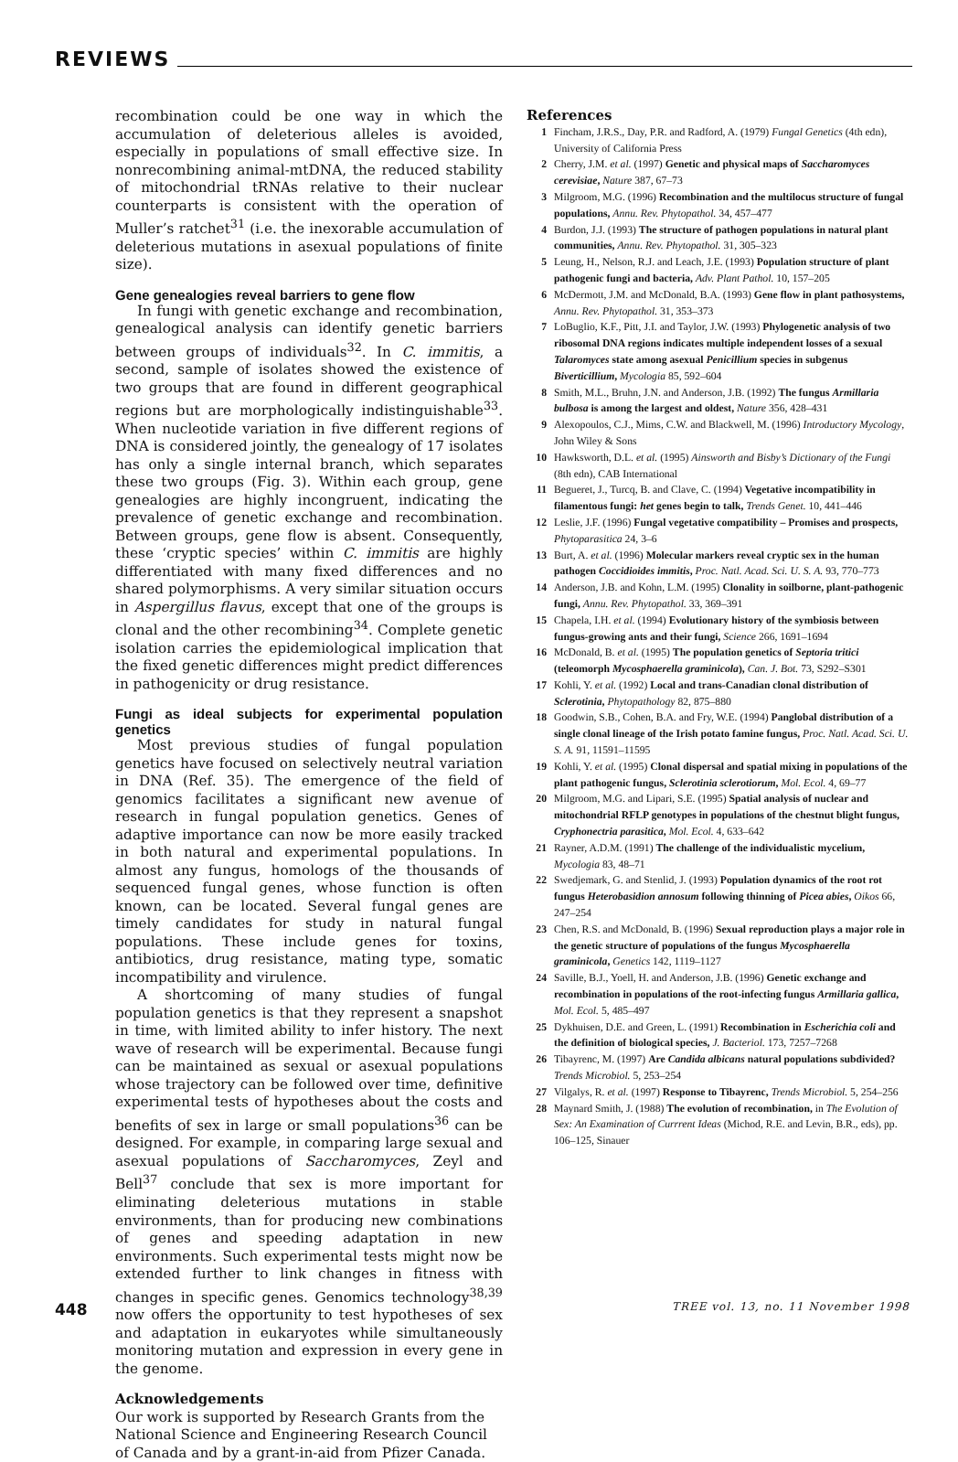REVIEWS
recombination could be one way in which the accumulation of deleterious alleles is avoided, especially in populations of small effective size. In nonrecombining animal-mtDNA, the reduced stability of mitochondrial tRNAs relative to their nuclear counterparts is consistent with the operation of Muller’s ratchet<sup>31</sup> (i.e. the inexorable accumulation of deleterious mutations in asexual populations of finite size).
Gene genealogies reveal barriers to gene flow
In fungi with genetic exchange and recombination, genealogical analysis can identify genetic barriers between groups of individuals<sup>32</sup>. In C. immitis, a second, sample of isolates showed the existence of two groups that are found in different geographical regions but are morphologically indistinguishable<sup>33</sup>. When nucleotide variation in five different regions of DNA is considered jointly, the genealogy of 17 isolates has only a single internal branch, which separates these two groups (Fig. 3). Within each group, gene genealogies are highly incongruent, indicating the prevalence of genetic exchange and recombination. Between groups, gene flow is absent. Consequently, these ‘cryptic species’ within C. immitis are highly differentiated with many fixed differences and no shared polymorphisms. A very similar situation occurs in Aspergillus flavus, except that one of the groups is clonal and the other recombining<sup>34</sup>. Complete genetic isolation carries the epidemiological implication that the fixed genetic differences might predict differences in pathogenicity or drug resistance.
Fungi as ideal subjects for experimental population genetics
Most previous studies of fungal population genetics have focused on selectively neutral variation in DNA (Ref. 35). The emergence of the field of genomics facilitates a significant new avenue of research in fungal population genetics. Genes of adaptive importance can now be more easily tracked in both natural and experimental populations. In almost any fungus, homologs of the thousands of sequenced fungal genes, whose function is often known, can be located. Several fungal genes are timely candidates for study in natural fungal populations. These include genes for toxins, antibiotics, drug resistance, mating type, somatic incompatibility and virulence.
A shortcoming of many studies of fungal population genetics is that they represent a snapshot in time, with limited ability to infer history. The next wave of research will be experimental. Because fungi can be maintained as sexual or asexual populations whose trajectory can be followed over time, definitive experimental tests of hypotheses about the costs and benefits of sex in large or small populations<sup>36</sup> can be designed. For example, in comparing large sexual and asexual populations of Saccharomyces, Zeyl and Bell<sup>37</sup> conclude that sex is more important for eliminating deleterious mutations in stable environments, than for producing new combinations of genes and speeding adaptation in new environments. Such experimental tests might now be extended further to link changes in fitness with changes in specific genes. Genomics technology<sup>38,39</sup> now offers the opportunity to test hypotheses of sex and adaptation in eukaryotes while simultaneously monitoring mutation and expression in every gene in the genome.
Acknowledgements
Our work is supported by Research Grants from the National Science and Engineering Research Council of Canada and by a grant-in-aid from Pfizer Canada.
References
1 Fincham, J.R.S., Day, P.R. and Radford, A. (1979) Fungal Genetics (4th edn), University of California Press
2 Cherry, J.M. et al. (1997) Genetic and physical maps of Saccharomyces cerevisiae, Nature 387, 67–73
3 Milgroom, M.G. (1996) Recombination and the multilocus structure of fungal populations, Annu. Rev. Phytopathol. 34, 457–477
4 Burdon, J.J. (1993) The structure of pathogen populations in natural plant communities, Annu. Rev. Phytopathol. 31, 305–323
5 Leung, H., Nelson, R.J. and Leach, J.E. (1993) Population structure of plant pathogenic fungi and bacteria, Adv. Plant Pathol. 10, 157–205
6 McDermott, J.M. and McDonald, B.A. (1993) Gene flow in plant pathosystems, Annu. Rev. Phytopathol. 31, 353–373
7 LoBuglio, K.F., Pitt, J.I. and Taylor, J.W. (1993) Phylogenetic analysis of two ribosomal DNA regions indicates multiple independent losses of a sexual Talaromyces state among asexual Penicillium species in subgenus Biverticillium, Mycologia 85, 592–604
8 Smith, M.L., Bruhn, J.N. and Anderson, J.B. (1992) The fungus Armillaria bulbosa is among the largest and oldest, Nature 356, 428–431
9 Alexopoulos, C.J., Mims, C.W. and Blackwell, M. (1996) Introductory Mycology, John Wiley & Sons
10 Hawksworth, D.L. et al. (1995) Ainsworth and Bisby’s Dictionary of the Fungi (8th edn), CAB International
11 Begueret, J., Turcq, B. and Clave, C. (1994) Vegetative incompatibility in filamentous fungi: het genes begin to talk, Trends Genet. 10, 441–446
12 Leslie, J.F. (1996) Fungal vegetative compatibility – Promises and prospects, Phytoparasitica 24, 3–6
13 Burt, A. et al. (1996) Molecular markers reveal cryptic sex in the human pathogen Coccidioides immitis, Proc. Natl. Acad. Sci. U. S. A. 93, 770–773
14 Anderson, J.B. and Kohn, L.M. (1995) Clonality in soilborne, plant-pathogenic fungi, Annu. Rev. Phytopathol. 33, 369–391
15 Chapela, I.H. et al. (1994) Evolutionary history of the symbiosis between fungus-growing ants and their fungi, Science 266, 1691–1694
16 McDonald, B. et al. (1995) The population genetics of Septoria tritici (teleomorph Mycosphaerella graminicola), Can. J. Bot. 73, S292–S301
17 Kohli, Y. et al. (1992) Local and trans-Canadian clonal distribution of Sclerotinia, Phytopathology 82, 875–880
18 Goodwin, S.B., Cohen, B.A. and Fry, W.E. (1994) Panglobal distribution of a single clonal lineage of the Irish potato famine fungus, Proc. Natl. Acad. Sci. U. S. A. 91, 11591–11595
19 Kohli, Y. et al. (1995) Clonal dispersal and spatial mixing in populations of the plant pathogenic fungus, Sclerotinia sclerotiorum, Mol. Ecol. 4, 69–77
20 Milgroom, M.G. and Lipari, S.E. (1995) Spatial analysis of nuclear and mitochondrial RFLP genotypes in populations of the chestnut blight fungus, Cryphonectria parasitica, Mol. Ecol. 4, 633–642
21 Rayner, A.D.M. (1991) The challenge of the individualistic mycelium, Mycologia 83, 48–71
22 Swedjemark, G. and Stenlid, J. (1993) Population dynamics of the root rot fungus Heterobasidion annosum following thinning of Picea abies, Oikos 66, 247–254
23 Chen, R.S. and McDonald, B. (1996) Sexual reproduction plays a major role in the genetic structure of populations of the fungus Mycosphaerella graminicola, Genetics 142, 1119–1127
24 Saville, B.J., Yoell, H. and Anderson, J.B. (1996) Genetic exchange and recombination in populations of the root-infecting fungus Armillaria gallica, Mol. Ecol. 5, 485–497
25 Dykhuisen, D.E. and Green, L. (1991) Recombination in Escherichia coli and the definition of biological species, J. Bacteriol. 173, 7257–7268
26 Tibayrenc, M. (1997) Are Candida albicans natural populations subdivided? Trends Microbiol. 5, 253–254
27 Vilgalys, R. et al. (1997) Response to Tibayrenc, Trends Microbiol. 5, 254–256
28 Maynard Smith, J. (1988) The evolution of recombination, in The Evolution of Sex: An Examination of Currrent Ideas (Michod, R.E. and Levin, B.R., eds), pp. 106–125, Sinauer
448 TREE vol. 13, no. 11 November 1998